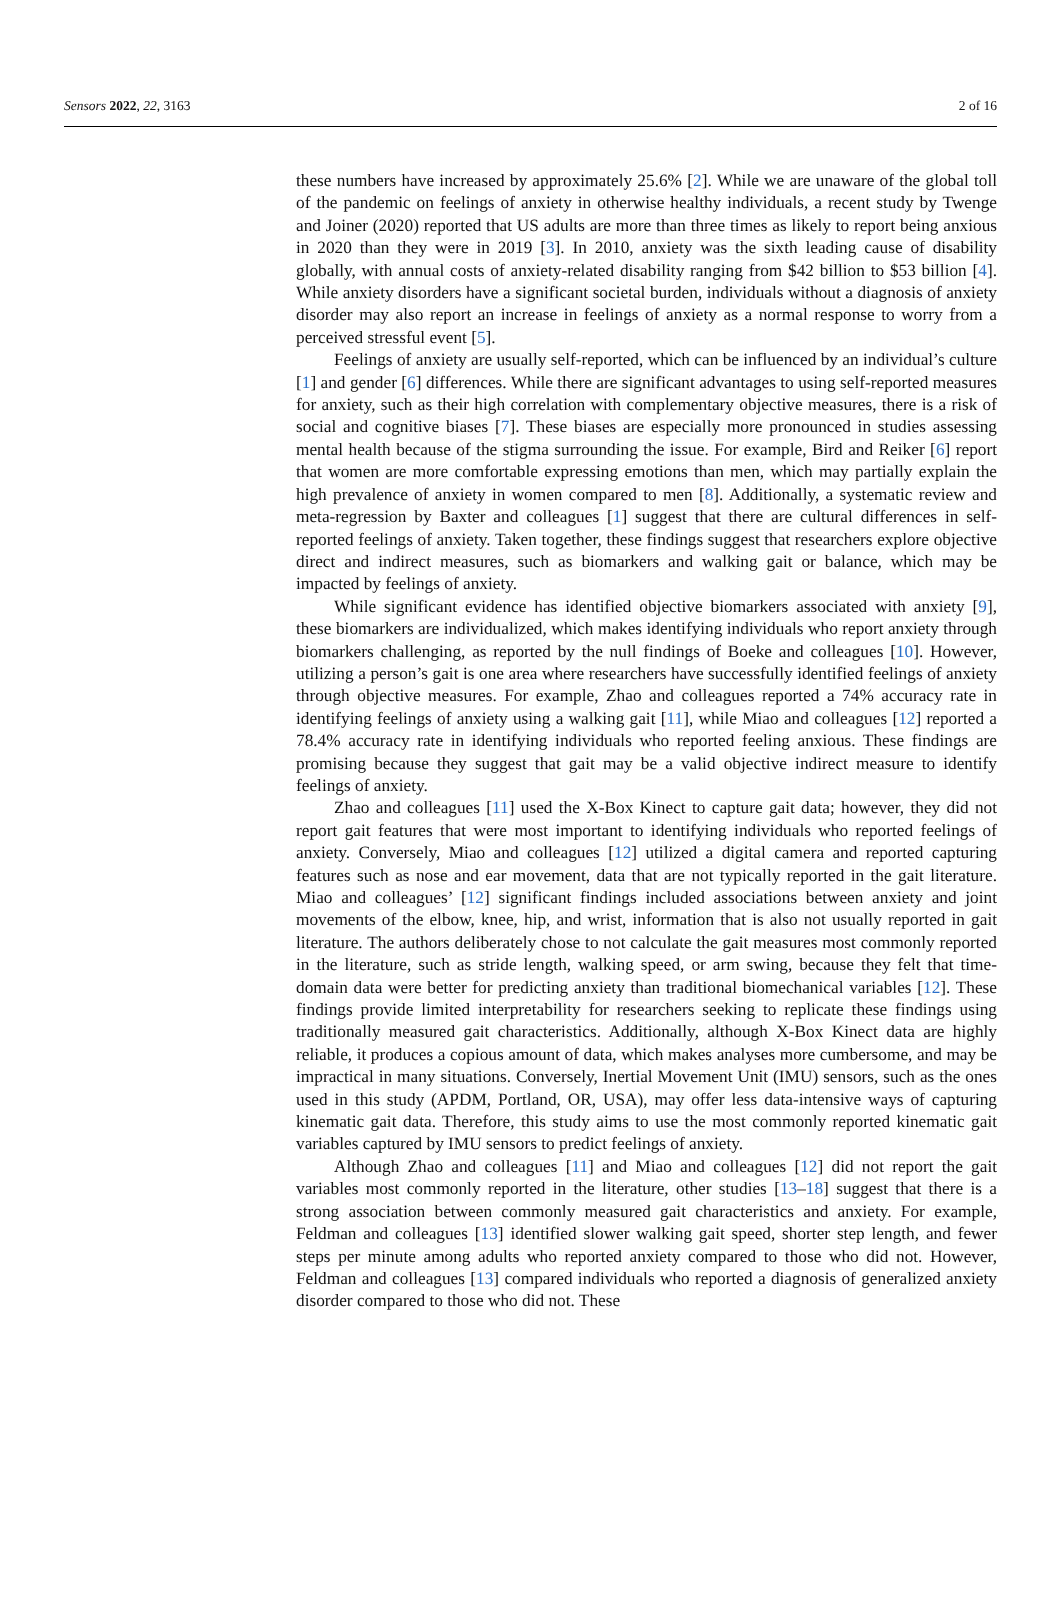Sensors 2022, 22, 3163 2 of 16
these numbers have increased by approximately 25.6% [2]. While we are unaware of the global toll of the pandemic on feelings of anxiety in otherwise healthy individuals, a recent study by Twenge and Joiner (2020) reported that US adults are more than three times as likely to report being anxious in 2020 than they were in 2019 [3]. In 2010, anxiety was the sixth leading cause of disability globally, with annual costs of anxiety-related disability ranging from $42 billion to $53 billion [4]. While anxiety disorders have a significant societal burden, individuals without a diagnosis of anxiety disorder may also report an increase in feelings of anxiety as a normal response to worry from a perceived stressful event [5].
Feelings of anxiety are usually self-reported, which can be influenced by an individual’s culture [1] and gender [6] differences. While there are significant advantages to using self-reported measures for anxiety, such as their high correlation with complementary objective measures, there is a risk of social and cognitive biases [7]. These biases are especially more pronounced in studies assessing mental health because of the stigma surrounding the issue. For example, Bird and Reiker [6] report that women are more comfortable expressing emotions than men, which may partially explain the high prevalence of anxiety in women compared to men [8]. Additionally, a systematic review and meta-regression by Baxter and colleagues [1] suggest that there are cultural differences in self-reported feelings of anxiety. Taken together, these findings suggest that researchers explore objective direct and indirect measures, such as biomarkers and walking gait or balance, which may be impacted by feelings of anxiety.
While significant evidence has identified objective biomarkers associated with anxiety [9], these biomarkers are individualized, which makes identifying individuals who report anxiety through biomarkers challenging, as reported by the null findings of Boeke and colleagues [10]. However, utilizing a person’s gait is one area where researchers have successfully identified feelings of anxiety through objective measures. For example, Zhao and colleagues reported a 74% accuracy rate in identifying feelings of anxiety using a walking gait [11], while Miao and colleagues [12] reported a 78.4% accuracy rate in identifying individuals who reported feeling anxious. These findings are promising because they suggest that gait may be a valid objective indirect measure to identify feelings of anxiety.
Zhao and colleagues [11] used the X-Box Kinect to capture gait data; however, they did not report gait features that were most important to identifying individuals who reported feelings of anxiety. Conversely, Miao and colleagues [12] utilized a digital camera and reported capturing features such as nose and ear movement, data that are not typically reported in the gait literature. Miao and colleagues’ [12] significant findings included associations between anxiety and joint movements of the elbow, knee, hip, and wrist, information that is also not usually reported in gait literature. The authors deliberately chose to not calculate the gait measures most commonly reported in the literature, such as stride length, walking speed, or arm swing, because they felt that time-domain data were better for predicting anxiety than traditional biomechanical variables [12]. These findings provide limited interpretability for researchers seeking to replicate these findings using traditionally measured gait characteristics. Additionally, although X-Box Kinect data are highly reliable, it produces a copious amount of data, which makes analyses more cumbersome, and may be impractical in many situations. Conversely, Inertial Movement Unit (IMU) sensors, such as the ones used in this study (APDM, Portland, OR, USA), may offer less data-intensive ways of capturing kinematic gait data. Therefore, this study aims to use the most commonly reported kinematic gait variables captured by IMU sensors to predict feelings of anxiety.
Although Zhao and colleagues [11] and Miao and colleagues [12] did not report the gait variables most commonly reported in the literature, other studies [13–18] suggest that there is a strong association between commonly measured gait characteristics and anxiety. For example, Feldman and colleagues [13] identified slower walking gait speed, shorter step length, and fewer steps per minute among adults who reported anxiety compared to those who did not. However, Feldman and colleagues [13] compared individuals who reported a diagnosis of generalized anxiety disorder compared to those who did not. These